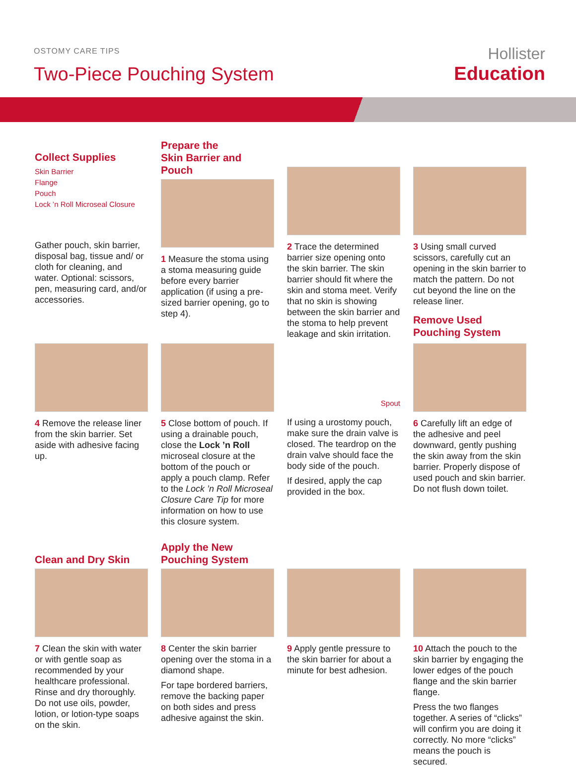OSTOMY CARE TIPS
Two-Piece Pouching System
Hollister
Education
Collect Supplies
Skin Barrier
Flange
Pouch
Lock ’n Roll Microseal Closure
Gather pouch, skin barrier, disposal bag, tissue and/ or cloth for cleaning, and water. Optional: scissors, pen, measuring card, and/or accessories.
Prepare the
Skin Barrier and Pouch
1 Measure the stoma using a stoma measuring guide before every barrier application (if using a pre-sized barrier opening, go to step 4).
2 Trace the determined barrier size opening onto the skin barrier. The skin barrier should fit where the skin and stoma meet. Verify that no skin is showing between the skin barrier and the stoma to help prevent leakage and skin irritation.
3 Using small curved scissors, carefully cut an opening in the skin barrier to match the pattern. Do not cut beyond the line on the release liner.
Remove Used
Pouching System
4 Remove the release liner from the skin barrier. Set aside with adhesive facing up.
5 Close bottom of pouch. If using a drainable pouch, close the Lock ’n Roll microseal closure at the bottom of the pouch or apply a pouch clamp. Refer to the Lock ’n Roll Microseal Closure Care Tip for more information on how to use this closure system.
Spout
If using a urostomy pouch, make sure the drain valve is closed. The teardrop on the drain valve should face the body side of the pouch.
If desired, apply the cap provided in the box.
6 Carefully lift an edge of the adhesive and peel downward, gently pushing the skin away from the skin barrier. Properly dispose of used pouch and skin barrier. Do not flush down toilet.
Clean and Dry Skin
7 Clean the skin with water or with gentle soap as recommended by your healthcare professional. Rinse and dry thoroughly. Do not use oils, powder, lotion, or lotion-type soaps on the skin.
Apply the New
Pouching System
8 Center the skin barrier opening over the stoma in a diamond shape.
For tape bordered barriers, remove the backing paper on both sides and press adhesive against the skin.
9 Apply gentle pressure to the skin barrier for about a minute for best adhesion.
10 Attach the pouch to the skin barrier by engaging the lower edges of the pouch flange and the skin barrier flange.
Press the two flanges together. A series of “clicks” will confirm you are doing it correctly. No more “clicks” means the pouch is secured.